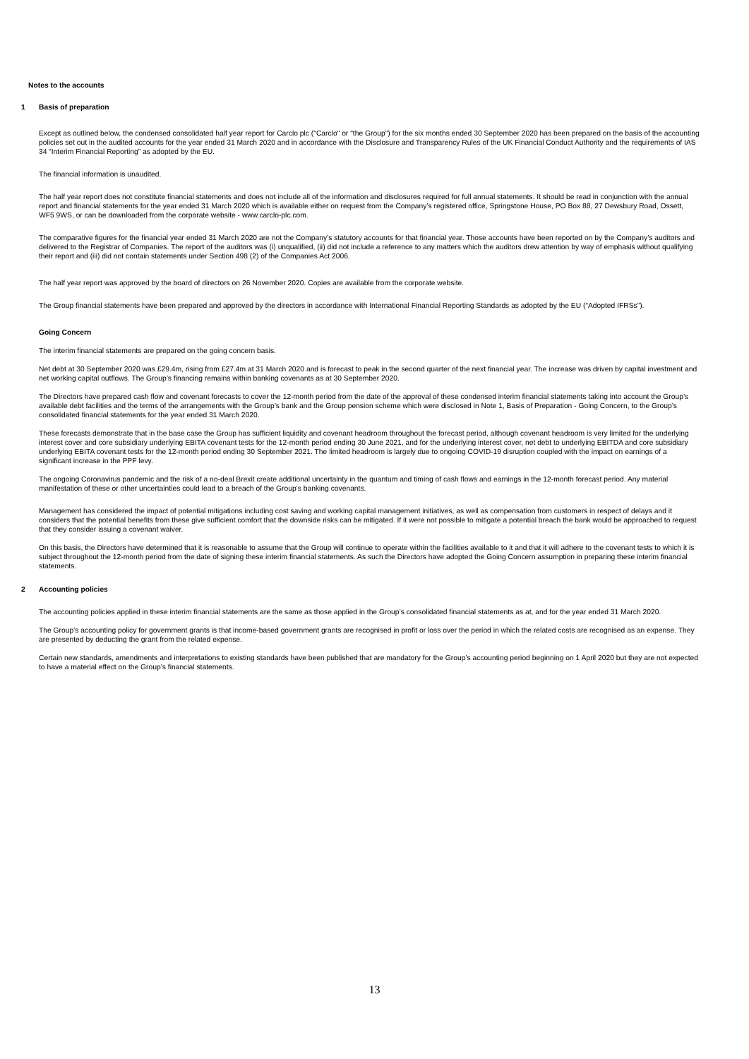Notes to the accounts
1 Basis of preparation
Except as outlined below, the condensed consolidated half year report for Carclo plc ("Carclo" or "the Group") for the six months ended 30 September 2020 has been prepared on the basis of the accounting policies set out in the audited accounts for the year ended 31 March 2020 and in accordance with the Disclosure and Transparency Rules of the UK Financial Conduct Authority and the requirements of IAS 34 “Interim Financial Reporting” as adopted by the EU.
The financial information is unaudited.
The half year report does not constitute financial statements and does not include all of the information and disclosures required for full annual statements. It should be read in conjunction with the annual report and financial statements for the year ended 31 March 2020 which is available either on request from the Company’s registered office, Springstone House, PO Box 88, 27 Dewsbury Road, Ossett, WF5 9WS, or can be downloaded from the corporate website - www.carclo-plc.com.
The comparative figures for the financial year ended 31 March 2020 are not the Company’s statutory accounts for that financial year. Those accounts have been reported on by the Company’s auditors and delivered to the Registrar of Companies. The report of the auditors was (i) unqualified, (ii) did not include a reference to any matters which the auditors drew attention by way of emphasis without qualifying their report and (iii) did not contain statements under Section 498 (2) of the Companies Act 2006.
The half year report was approved by the board of directors on 26 November 2020. Copies are available from the corporate website.
The Group financial statements have been prepared and approved by the directors in accordance with International Financial Reporting Standards as adopted by the EU (“Adopted IFRSs”).
Going Concern
The interim financial statements are prepared on the going concern basis.
Net debt at 30 September 2020 was £29.4m, rising from £27.4m at 31 March 2020 and is forecast to peak in the second quarter of the next financial year. The increase was driven by capital investment and net working capital outflows. The Group’s financing remains within banking covenants as at 30 September 2020.
The Directors have prepared cash flow and covenant forecasts to cover the 12-month period from the date of the approval of these condensed interim financial statements taking into account the Group’s available debt facilities and the terms of the arrangements with the Group’s bank and the Group pension scheme which were disclosed in Note 1, Basis of Preparation - Going Concern, to the Group’s consolidated financial statements for the year ended 31 March 2020.
These forecasts demonstrate that in the base case the Group has sufficient liquidity and covenant headroom throughout the forecast period, although covenant headroom is very limited for the underlying interest cover and core subsidiary underlying EBITA covenant tests for the 12-month period ending 30 June 2021, and for the underlying interest cover, net debt to underlying EBITDA and core subsidiary underlying EBITA covenant tests for the 12-month period ending 30 September 2021. The limited headroom is largely due to ongoing COVID-19 disruption coupled with the impact on earnings of a significant increase in the PPF levy.
The ongoing Coronavirus pandemic and the risk of a no-deal Brexit create additional uncertainty in the quantum and timing of cash flows and earnings in the 12-month forecast period. Any material manifestation of these or other uncertainties could lead to a breach of the Group’s banking covenants.
Management has considered the impact of potential mitigations including cost saving and working capital management initiatives, as well as compensation from customers in respect of delays and it considers that the potential benefits from these give sufficient comfort that the downside risks can be mitigated. If it were not possible to mitigate a potential breach the bank would be approached to request that they consider issuing a covenant waiver.
On this basis, the Directors have determined that it is reasonable to assume that the Group will continue to operate within the facilities available to it and that it will adhere to the covenant tests to which it is subject throughout the 12-month period from the date of signing these interim financial statements. As such the Directors have adopted the Going Concern assumption in preparing these interim financial statements.
2 Accounting policies
The accounting policies applied in these interim financial statements are the same as those applied in the Group’s consolidated financial statements as at, and for the year ended 31 March 2020.
The Group’s accounting policy for government grants is that income-based government grants are recognised in profit or loss over the period in which the related costs are recognised as an expense. They are presented by deducting the grant from the related expense.
Certain new standards, amendments and interpretations to existing standards have been published that are mandatory for the Group’s accounting period beginning on 1 April 2020 but they are not expected to have a material effect on the Group’s financial statements.
13